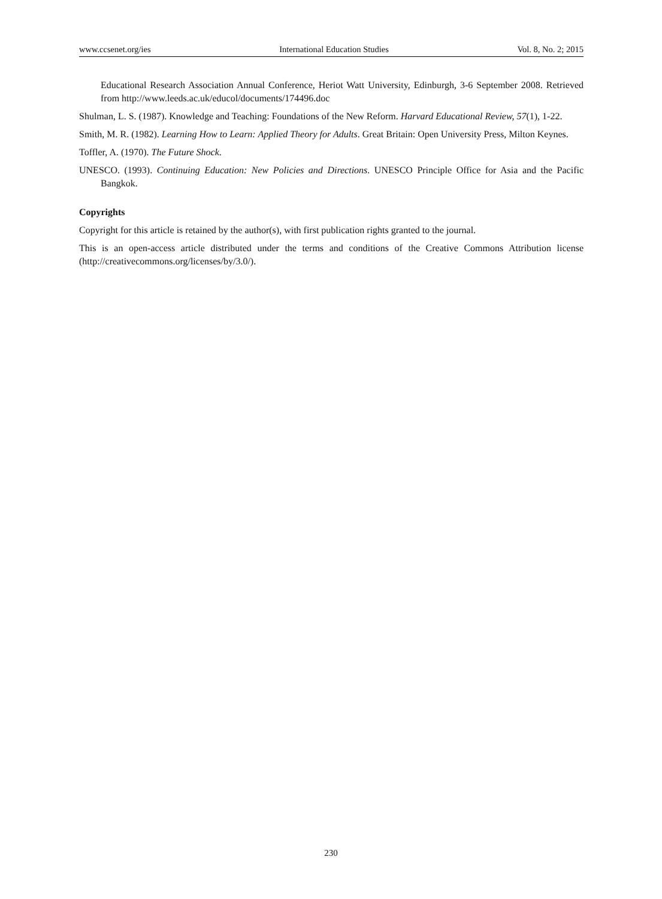www.ccsenet.org/ies International Education Studies Vol. 8, No. 2; 2015
Educational Research Association Annual Conference, Heriot Watt University, Edinburgh, 3-6 September 2008. Retrieved from http://www.leeds.ac.uk/educol/documents/174496.doc
Shulman, L. S. (1987). Knowledge and Teaching: Foundations of the New Reform. Harvard Educational Review, 57(1), 1-22.
Smith, M. R. (1982). Learning How to Learn: Applied Theory for Adults. Great Britain: Open University Press, Milton Keynes.
Toffler, A. (1970). The Future Shock.
UNESCO. (1993). Continuing Education: New Policies and Directions. UNESCO Principle Office for Asia and the Pacific Bangkok.
Copyrights
Copyright for this article is retained by the author(s), with first publication rights granted to the journal.
This is an open-access article distributed under the terms and conditions of the Creative Commons Attribution license (http://creativecommons.org/licenses/by/3.0/).
230